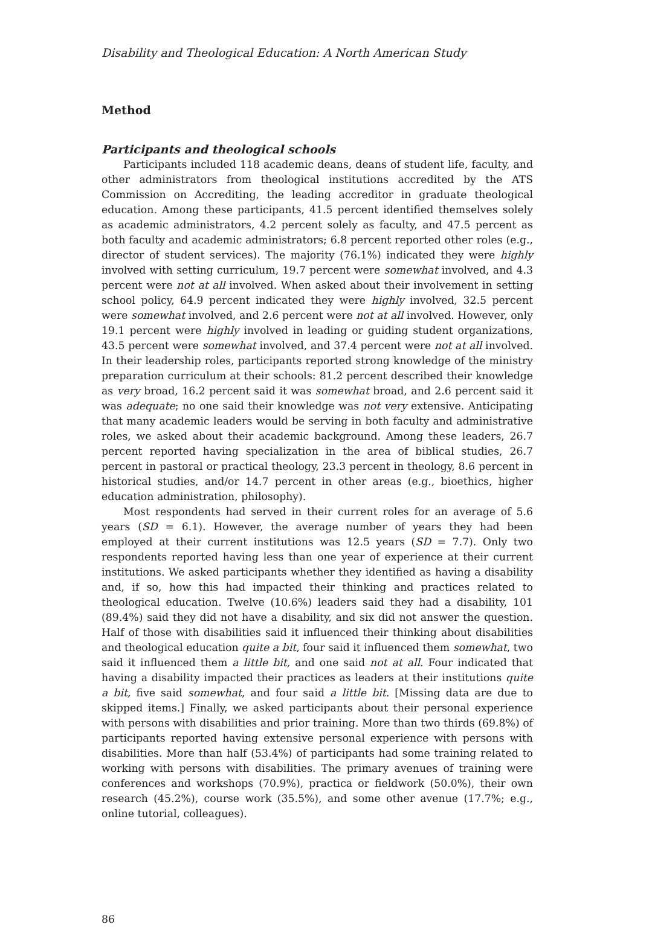Disability and Theological Education: A North American Study
Method
Participants and theological schools
Participants included 118 academic deans, deans of student life, faculty, and other administrators from theological institutions accredited by the ATS Commission on Accrediting, the leading accreditor in graduate theological education. Among these participants, 41.5 percent identified themselves solely as academic administrators, 4.2 percent solely as faculty, and 47.5 percent as both faculty and academic administrators; 6.8 percent reported other roles (e.g., director of student services). The majority (76.1%) indicated they were highly involved with setting curriculum, 19.7 percent were somewhat involved, and 4.3 percent were not at all involved. When asked about their involvement in setting school policy, 64.9 percent indicated they were highly involved, 32.5 percent were somewhat involved, and 2.6 percent were not at all involved. However, only 19.1 percent were highly involved in leading or guiding student organizations, 43.5 percent were somewhat involved, and 37.4 percent were not at all involved. In their leadership roles, participants reported strong knowledge of the ministry preparation curriculum at their schools: 81.2 percent described their knowledge as very broad, 16.2 percent said it was somewhat broad, and 2.6 percent said it was adequate; no one said their knowledge was not very extensive. Anticipating that many academic leaders would be serving in both faculty and administrative roles, we asked about their academic background. Among these leaders, 26.7 percent reported having specialization in the area of biblical studies, 26.7 percent in pastoral or practical theology, 23.3 percent in theology, 8.6 percent in historical studies, and/or 14.7 percent in other areas (e.g., bioethics, higher education administration, philosophy).
Most respondents had served in their current roles for an average of 5.6 years (SD = 6.1). However, the average number of years they had been employed at their current institutions was 12.5 years (SD = 7.7). Only two respondents reported having less than one year of experience at their current institutions. We asked participants whether they identified as having a disability and, if so, how this had impacted their thinking and practices related to theological education. Twelve (10.6%) leaders said they had a disability, 101 (89.4%) said they did not have a disability, and six did not answer the question. Half of those with disabilities said it influenced their thinking about disabilities and theological education quite a bit, four said it influenced them somewhat, two said it influenced them a little bit, and one said not at all. Four indicated that having a disability impacted their practices as leaders at their institutions quite a bit, five said somewhat, and four said a little bit. [Missing data are due to skipped items.] Finally, we asked participants about their personal experience with persons with disabilities and prior training. More than two thirds (69.8%) of participants reported having extensive personal experience with persons with disabilities. More than half (53.4%) of participants had some training related to working with persons with disabilities. The primary avenues of training were conferences and workshops (70.9%), practica or fieldwork (50.0%), their own research (45.2%), course work (35.5%), and some other avenue (17.7%; e.g., online tutorial, colleagues).
86